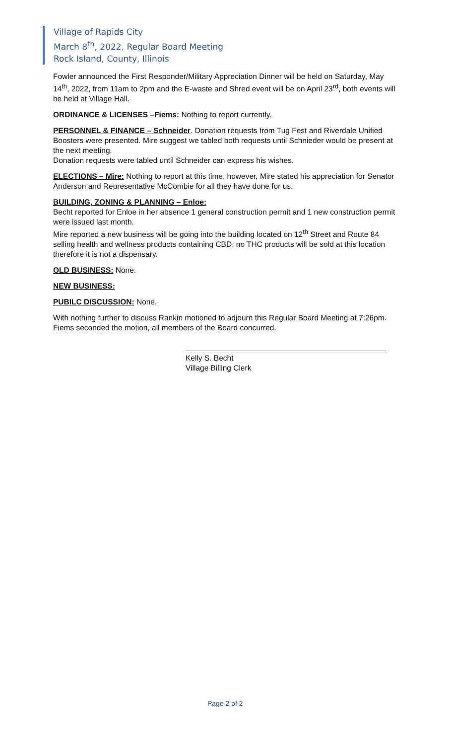Village of Rapids City
March 8<sup>th</sup>, 2022, Regular Board Meeting
Rock Island, County, Illinois
Fowler announced the First Responder/Military Appreciation Dinner will be held on Saturday, May 14<sup>th</sup>, 2022, from 11am to 2pm and the E-waste and Shred event will be on April 23<sup>rd</sup>, both events will be held at Village Hall.
ORDINANCE & LICENSES –Fiems: Nothing to report currently.
PERSONNEL & FINANCE – Schneider. Donation requests from Tug Fest and Riverdale Unified Boosters were presented. Mire suggest we tabled both requests until Schnieder would be present at the next meeting.
Donation requests were tabled until Schneider can express his wishes.
ELECTIONS – Mire: Nothing to report at this time, however, Mire stated his appreciation for Senator Anderson and Representative McCombie for all they have done for us.
BUILDING, ZONING & PLANNING – Enloe:
Becht reported for Enloe in her absence 1 general construction permit and 1 new construction permit were issued last month.
Mire reported a new business will be going into the building located on 12<sup>th</sup> Street and Route 84 selling health and wellness products containing CBD, no THC products will be sold at this location therefore it is not a dispensary.
OLD BUSINESS: None.
NEW BUSINESS:
PUBILC DISCUSSION: None.
With nothing further to discuss Rankin motioned to adjourn this Regular Board Meeting at 7:26pm. Fiems seconded the motion, all members of the Board concurred.
Kelly S. Becht
Village Billing Clerk
Page 2 of 2